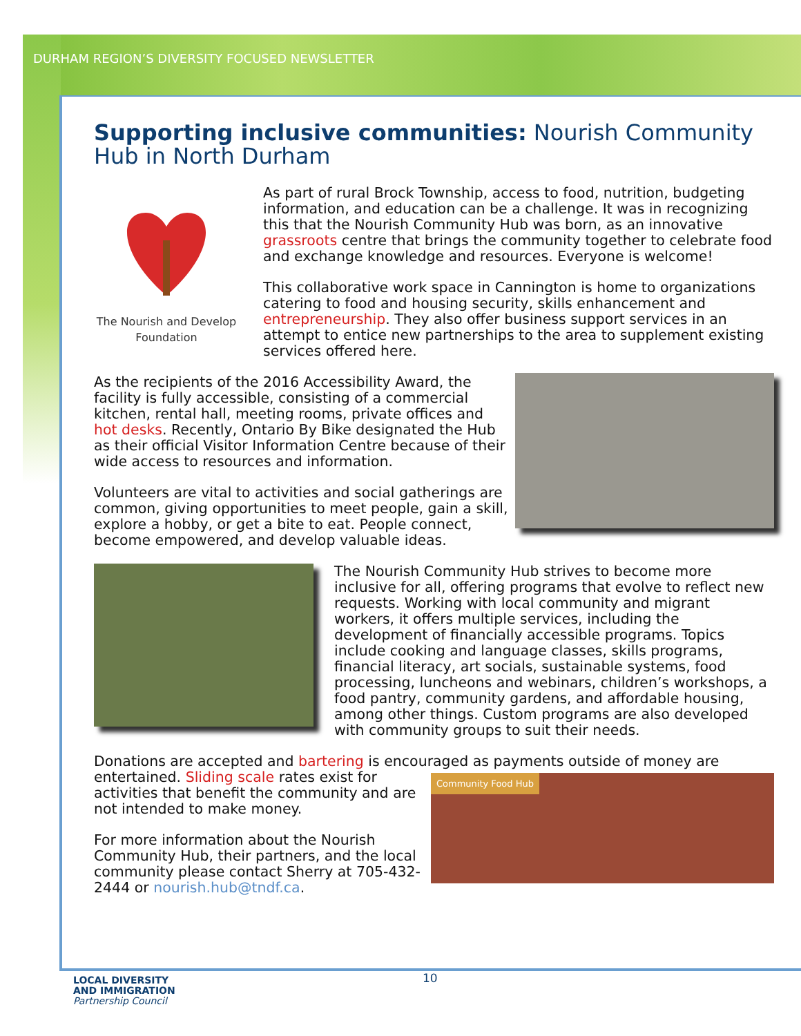DURHAM REGION’S DIVERSITY FOCUSED NEWSLETTER
Supporting inclusive communities: Nourish Community Hub in North Durham
The Nourish and Develop
Foundation
As part of rural Brock Township, access to food, nutrition, budgeting information, and education can be a challenge. It was in recognizing this that the Nourish Community Hub was born, as an innovative grassroots centre that brings the community together to celebrate food and exchange knowledge and resources. Everyone is welcome!
This collaborative work space in Cannington is home to organizations catering to food and housing security, skills enhancement and entrepreneurship. They also offer business support services in an attempt to entice new partnerships to the area to supplement existing services offered here.
As the recipients of the 2016 Accessibility Award, the facility is fully accessible, consisting of a commercial kitchen, rental hall, meeting rooms, private offices and hot desks. Recently, Ontario By Bike designated the Hub as their official Visitor Information Centre because of their wide access to resources and information.
Volunteers are vital to activities and social gatherings are common, giving opportunities to meet people, gain a skill, explore a hobby, or get a bite to eat. People connect, become empowered, and develop valuable ideas.
The Nourish Community Hub strives to become more inclusive for all, offering programs that evolve to reflect new requests. Working with local community and migrant workers, it offers multiple services, including the development of financially accessible programs. Topics include cooking and language classes, skills programs, financial literacy, art socials, sustainable systems, food processing, luncheons and webinars, children’s workshops, a food pantry, community gardens, and affordable housing, among other things. Custom programs are also developed with community groups to suit their needs.
Donations are accepted and bartering is encouraged as payments outside of money are
Community Food Hub
entertained. Sliding scale rates exist for activities that benefit the community and are not intended to make money.
For more information about the Nourish Community Hub, their partners, and the local community please contact Sherry at 705-432-2444 or nourish.hub@tndf.ca.
LOCAL DIVERSITY
AND IMMIGRATION
Partnership Council
10